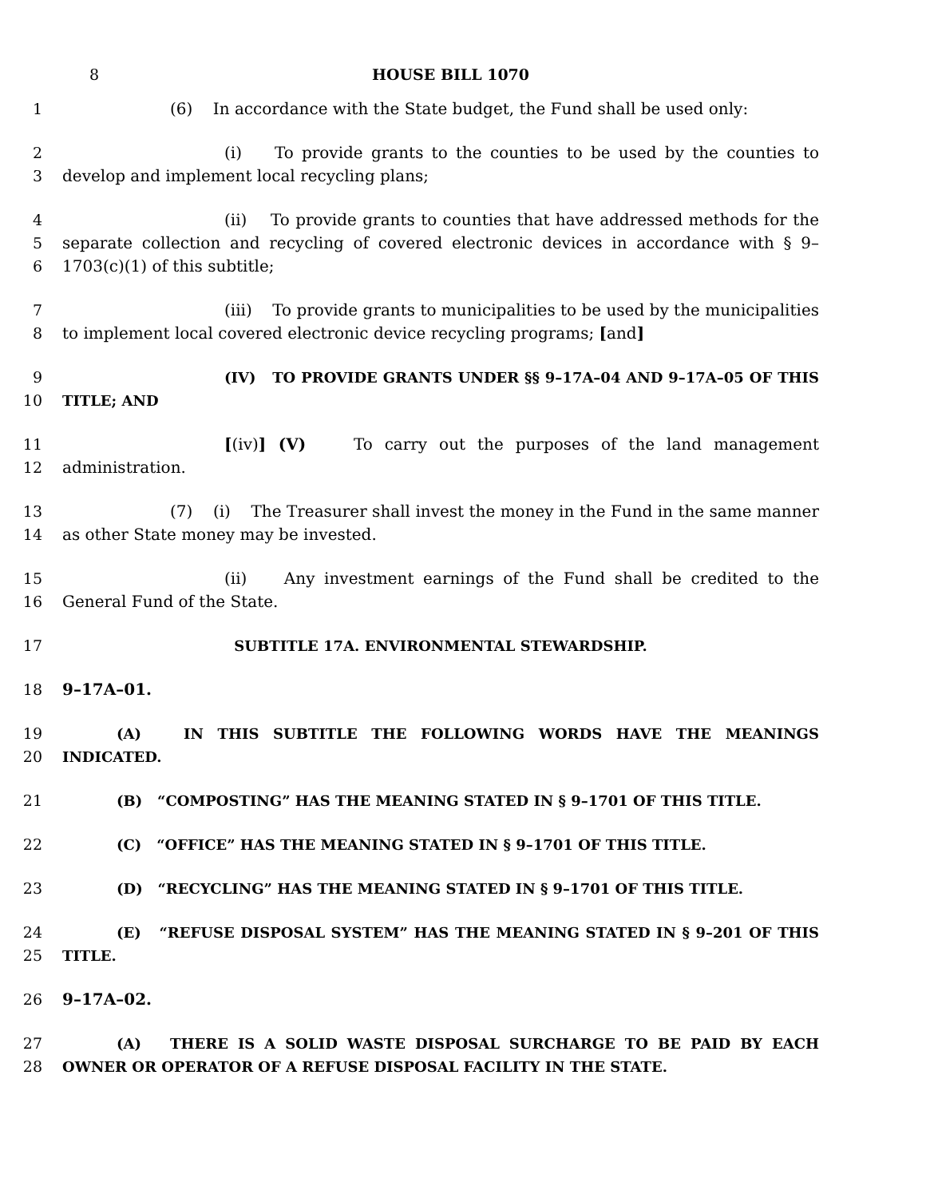8 HOUSE BILL 1070
1 (6) In accordance with the State budget, the Fund shall be used only:
2
3 (i) To provide grants to the counties to be used by the counties to develop and implement local recycling plans;
4
5
6 (ii) To provide grants to counties that have addressed methods for the separate collection and recycling of covered electronic devices in accordance with § 9–1703(c)(1) of this subtitle;
7
8 (iii) To provide grants to municipalities to be used by the municipalities to implement local covered electronic device recycling programs; [and]
9
10 (IV) TO PROVIDE GRANTS UNDER §§ 9–17A–04 AND 9–17A–05 OF THIS TITLE; AND
11
12 [(iv)] (V) To carry out the purposes of the land management administration.
13
14 (7) (i) The Treasurer shall invest the money in the Fund in the same manner as other State money may be invested.
15
16 (ii) Any investment earnings of the Fund shall be credited to the General Fund of the State.
17 SUBTITLE 17A. ENVIRONMENTAL STEWARDSHIP.
18 9–17A–01.
19
20 (A) IN THIS SUBTITLE THE FOLLOWING WORDS HAVE THE MEANINGS INDICATED.
21 (B) “COMPOSTING” HAS THE MEANING STATED IN § 9–1701 OF THIS TITLE.
22 (C) “OFFICE” HAS THE MEANING STATED IN § 9–1701 OF THIS TITLE.
23 (D) “RECYCLING” HAS THE MEANING STATED IN § 9–1701 OF THIS TITLE.
24
25 (E) “REFUSE DISPOSAL SYSTEM” HAS THE MEANING STATED IN § 9–201 OF THIS TITLE.
26 9–17A–02.
27
28 (A) THERE IS A SOLID WASTE DISPOSAL SURCHARGE TO BE PAID BY EACH OWNER OR OPERATOR OF A REFUSE DISPOSAL FACILITY IN THE STATE.